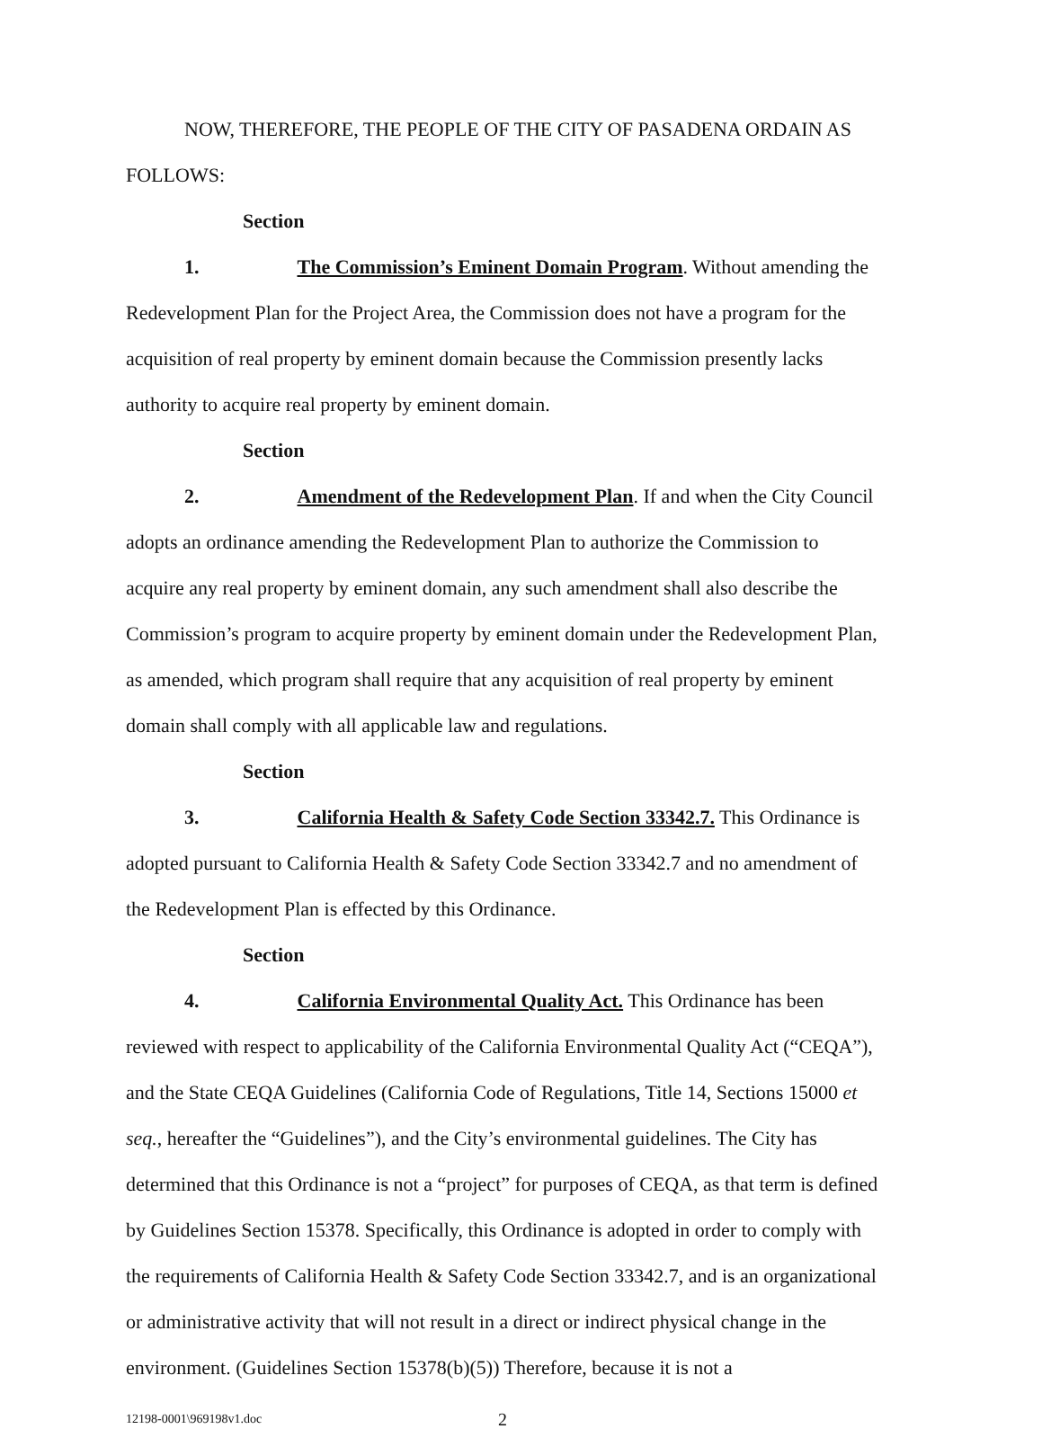NOW, THEREFORE, THE PEOPLE OF THE CITY OF PASADENA ORDAIN AS FOLLOWS:
Section 1. The Commission’s Eminent Domain Program. Without amending the Redevelopment Plan for the Project Area, the Commission does not have a program for the acquisition of real property by eminent domain because the Commission presently lacks authority to acquire real property by eminent domain.
Section 2. Amendment of the Redevelopment Plan. If and when the City Council adopts an ordinance amending the Redevelopment Plan to authorize the Commission to acquire any real property by eminent domain, any such amendment shall also describe the Commission’s program to acquire property by eminent domain under the Redevelopment Plan, as amended, which program shall require that any acquisition of real property by eminent domain shall comply with all applicable law and regulations.
Section 3. California Health & Safety Code Section 33342.7. This Ordinance is adopted pursuant to California Health & Safety Code Section 33342.7 and no amendment of the Redevelopment Plan is effected by this Ordinance.
Section 4. California Environmental Quality Act. This Ordinance has been reviewed with respect to applicability of the California Environmental Quality Act (“CEQA”), and the State CEQA Guidelines (California Code of Regulations, Title 14, Sections 15000 et seq., hereafter the “Guidelines”), and the City’s environmental guidelines. The City has determined that this Ordinance is not a “project” for purposes of CEQA, as that term is defined by Guidelines Section 15378. Specifically, this Ordinance is adopted in order to comply with the requirements of California Health & Safety Code Section 33342.7, and is an organizational or administrative activity that will not result in a direct or indirect physical change in the environment. (Guidelines Section 15378(b)(5)) Therefore, because it is not a
12198-0001\969198v1.doc 2